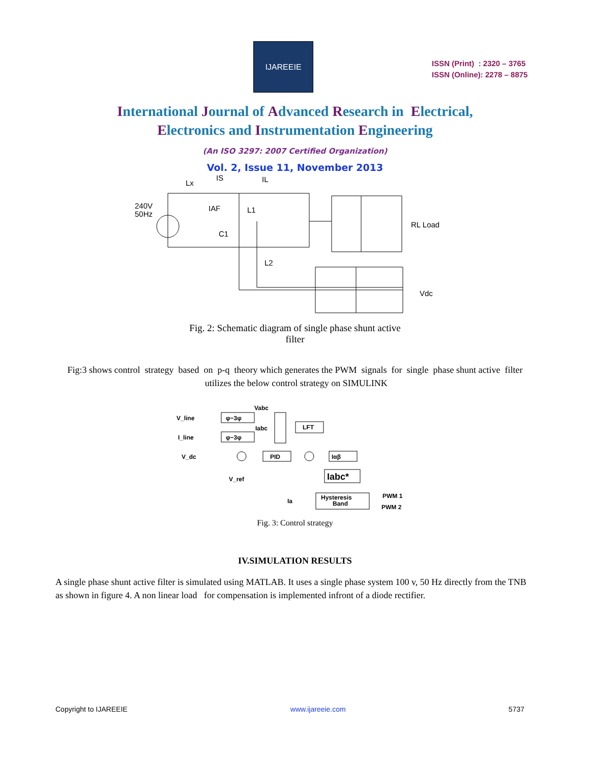IJAREEIE
ISSN (Print) : 2320 – 3765
ISSN (Online): 2278 – 8875
International Journal of Advanced Research in Electrical,
Electronics and Instrumentation Engineering
(An ISO 3297: 2007 Certified Organization)
Vol. 2, Issue 11, November 2013
Lx
IS
IL
240V
50Hz
IAF
L1
C1
L2
RL Load
Vdc
Fig. 2: Schematic diagram of single phase shunt active
filter
Fig:3 shows control strategy based on p-q theory which generates the PWM signals for single phase shunt active filter utilizes the below control strategy on SIMULINK
V_line
I_line
V_dc
V_ref
Vabc
Iabc
φ−3φ
φ−3φ
LFT
PID
Iαβ
Iabc*
Ia
Hysteresis
Band
PWM 1
PWM 2
Fig. 3: Control strategy
IV.SIMULATION RESULTS
A single phase shunt active filter is simulated using MATLAB. It uses a single phase system 100 v, 50 Hz directly from the TNB as shown in figure 4. A non linear load for compensation is implemented infront of a diode rectifier.
Copyright to IJAREEIE www.ijareeie.com 5737